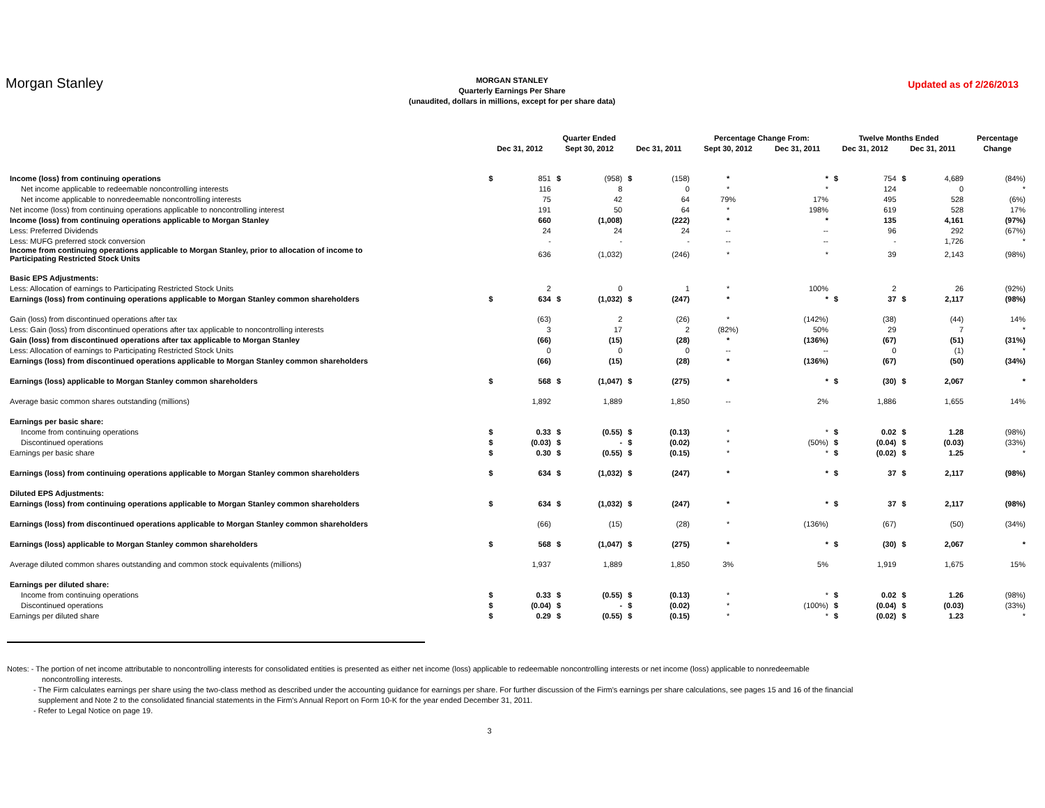Morgan Stanley
MORGAN STANLEY
Quarterly Earnings Per Share
(unaudited, dollars in millions, except for per share data)
Updated as of 2/26/2013
| | Quarter Ended | | | | | | Percentage Change From: | | Twelve Months Ended | | | | Percentage |
| --- | --- | --- | --- | --- | --- | --- | --- | --- | --- | --- | --- | --- | --- |
| | Dec 31, 2012 | | Sept 30, 2012 | | Dec 31, 2011 | | Sept 30, 2012 | Dec 31, 2011 | Dec 31, 2012 | | Dec 31, 2011 | | Change |
| Income (loss) from continuing operations | $ | 851 | $ | (958) | $ | (158) | * | * | $ | 754 | $ | 4,689 | (84%) |
| Net income applicable to redeemable noncontrolling interests | | 116 | | 8 | | 0 | * | * | | 124 | | 0 | * |
| Net income applicable to nonredeemable noncontrolling interests | | 75 | | 42 | | 64 | 79% | 17% | | 495 | | 528 | (6%) |
| Net income (loss) from continuing operations applicable to noncontrolling interest | | 191 | | 50 | | 64 | * | 198% | | 619 | | 528 | 17% |
| Income (loss) from continuing operations applicable to Morgan Stanley | | 660 | | (1,008) | | (222) | * | * | | 135 | | 4,161 | (97%) |
| Less: Preferred Dividends | | 24 | | 24 | | 24 | -- | -- | | 96 | | 292 | (67%) |
| Less: MUFG preferred stock conversion | | - | | - | | - | -- | -- | | - | | 1,726 | * |
| Income from continuing operations applicable to Morgan Stanley, prior to allocation of income to Participating Restricted Stock Units | | 636 | | (1,032) | | (246) | * | * | | 39 | | 2,143 | (98%) |
| Basic EPS Adjustments: | | | | | | | | | | | | | |
| Less: Allocation of earnings to Participating Restricted Stock Units | | 2 | | 0 | | 1 | * | 100% | | 2 | | 26 | (92%) |
| Earnings (loss) from continuing operations applicable to Morgan Stanley common shareholders | $ | 634 | $ | (1,032) | $ | (247) | * | * | $ | 37 | $ | 2,117 | (98%) |
| Gain (loss) from discontinued operations after tax | | (63) | | 2 | | (26) | * | (142%) | | (38) | | (44) | 14% |
| Less: Gain (loss) from discontinued operations after tax applicable to noncontrolling interests | | 3 | | 17 | | 2 | (82%) | 50% | | 29 | | 7 | * |
| Gain (loss) from discontinued operations after tax applicable to Morgan Stanley | | (66) | | (15) | | (28) | * | (136%) | | (67) | | (51) | (31%) |
| Less: Allocation of earnings to Participating Restricted Stock Units | | 0 | | 0 | | 0 | -- | -- | | 0 | | (1) | * |
| Earnings (loss) from discontinued operations applicable to Morgan Stanley common shareholders | | (66) | | (15) | | (28) | * | (136%) | | (67) | | (50) | (34%) |
| Earnings (loss) applicable to Morgan Stanley common shareholders | $ | 568 | $ | (1,047) | $ | (275) | * | * | $ | (30) | $ | 2,067 | * |
| Average basic common shares outstanding (millions) | | 1,892 | | 1,889 | | 1,850 | -- | 2% | | 1,886 | | 1,655 | 14% |
| Earnings per basic share: | | | | | | | | | | | | | |
| Income from continuing operations | $ | 0.33 | $ | (0.55) | $ | (0.13) | * | * | $ | 0.02 | $ | 1.28 | (98%) |
| Discontinued operations | $ | (0.03) | $ | - | $ | (0.02) | * | (50%) | $ | (0.04) | $ | (0.03) | (33%) |
| Earnings per basic share | $ | 0.30 | $ | (0.55) | $ | (0.15) | * | * | $ | (0.02) | $ | 1.25 | * |
| Earnings (loss) from continuing operations applicable to Morgan Stanley common shareholders | $ | 634 | $ | (1,032) | $ | (247) | * | * | $ | 37 | $ | 2,117 | (98%) |
| Diluted EPS Adjustments: | | | | | | | | | | | | | |
| Earnings (loss) from continuing operations applicable to Morgan Stanley common shareholders | $ | 634 | $ | (1,032) | $ | (247) | * | * | $ | 37 | $ | 2,117 | (98%) |
| Earnings (loss) from discontinued operations applicable to Morgan Stanley common shareholders | | (66) | | (15) | | (28) | * | (136%) | | (67) | | (50) | (34%) |
| Earnings (loss) applicable to Morgan Stanley common shareholders | $ | 568 | $ | (1,047) | $ | (275) | * | * | $ | (30) | $ | 2,067 | * |
| Average diluted common shares outstanding and common stock equivalents (millions) | | 1,937 | | 1,889 | | 1,850 | 3% | 5% | | 1,919 | | 1,675 | 15% |
| Earnings per diluted share: | | | | | | | | | | | | | |
| Income from continuing operations | $ | 0.33 | $ | (0.55) | $ | (0.13) | * | * | $ | 0.02 | $ | 1.26 | (98%) |
| Discontinued operations | $ | (0.04) | $ | - | $ | (0.02) | * | (100%) | $ | (0.04) | $ | (0.03) | (33%) |
| Earnings per diluted share | $ | 0.29 | $ | (0.55) | $ | (0.15) | * | * | $ | (0.02) | $ | 1.23 | * |
Notes: - The portion of net income attributable to noncontrolling interests for consolidated entities is presented as either net income (loss) applicable to redeemable noncontrolling interests or net income (loss) applicable to nonredeemable
noncontrolling interests.
- The Firm calculates earnings per share using the two-class method as described under the accounting guidance for earnings per share. For further discussion of the Firm's earnings per share calculations, see pages 15 and 16 of the financial
supplement and Note 2 to the consolidated financial statements in the Firm's Annual Report on Form 10-K for the year ended December 31, 2011.
- Refer to Legal Notice on page 19.
3